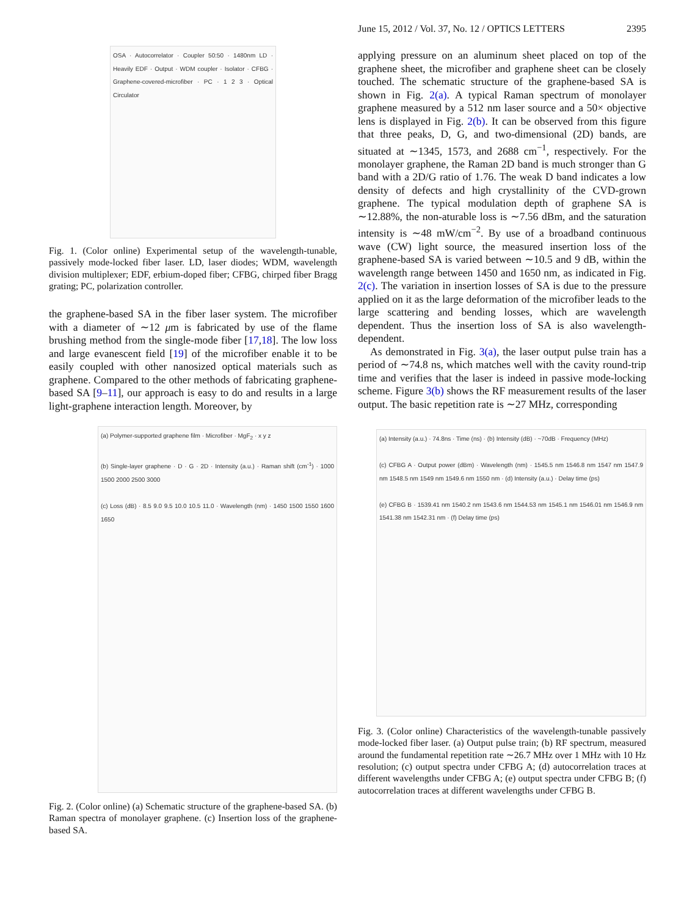June 15, 2012 / Vol. 37, No. 12 / OPTICS LETTERS 2395
OSA · Autocorrelator · Coupler 50:50 · 1480nm LD · Heavily EDF · Output · WDM coupler · Isolator · CFBG · Graphene-covered-microfiber · PC · 1 2 3 · Optical Circulator
Fig. 1. (Color online) Experimental setup of the wavelength-tunable, passively mode-locked fiber laser. LD, laser diodes; WDM, wavelength division multiplexer; EDF, erbium-doped fiber; CFBG, chirped fiber Bragg grating; PC, polarization controller.
the graphene-based SA in the fiber laser system. The microfiber with a diameter of ∼12 μm is fabricated by use of the flame brushing method from the single-mode fiber [17,18]. The low loss and large evanescent field [19] of the microfiber enable it to be easily coupled with other nanosized optical materials such as graphene. Compared to the other methods of fabricating graphene-based SA [9–11], our approach is easy to do and results in a large light-graphene interaction length. Moreover, by
(a) Polymer-supported graphene film · Microfiber · MgF<sub>2</sub> · x y z
(b) Single-layer graphene · D · G · 2D · Intensity (a.u.) · Raman shift (cm<sup>-1</sup>) · 1000 1500 2000 2500 3000
(c) Loss (dB) · 8.5 9.0 9.5 10.0 10.5 11.0 · Wavelength (nm) · 1450 1500 1550 1600 1650
Fig. 2. (Color online) (a) Schematic structure of the graphene-based SA. (b) Raman spectra of monolayer graphene. (c) Insertion loss of the graphene-based SA.
applying pressure on an aluminum sheet placed on top of the graphene sheet, the microfiber and graphene sheet can be closely touched. The schematic structure of the graphene-based SA is shown in Fig. 2(a). A typical Raman spectrum of monolayer graphene measured by a 512 nm laser source and a 50× objective lens is displayed in Fig. 2(b). It can be observed from this figure that three peaks, D, G, and two-dimensional (2D) bands, are situated at ∼1345, 1573, and 2688 cm<sup>−1</sup>, respectively. For the monolayer graphene, the Raman 2D band is much stronger than G band with a 2D/G ratio of 1.76. The weak D band indicates a low density of defects and high crystallinity of the CVD-grown graphene. The typical modulation depth of graphene SA is ∼12.88%, the non-aturable loss is ∼7.56 dBm, and the saturation intensity is ∼48 mW/cm<sup>−2</sup>. By use of a broadband continuous wave (CW) light source, the measured insertion loss of the graphene-based SA is varied between ∼10.5 and 9 dB, within the wavelength range between 1450 and 1650 nm, as indicated in Fig. 2(c). The variation in insertion losses of SA is due to the pressure applied on it as the large deformation of the microfiber leads to the large scattering and bending losses, which are wavelength dependent. Thus the insertion loss of SA is also wavelength-dependent.
As demonstrated in Fig. 3(a), the laser output pulse train has a period of ∼74.8 ns, which matches well with the cavity round-trip time and verifies that the laser is indeed in passive mode-locking scheme. Figure 3(b) shows the RF measurement results of the laser output. The basic repetition rate is ∼27 MHz, corresponding
(a) Intensity (a.u.) · 74.8ns · Time (ns) · (b) Intensity (dB) · ~70dB · Frequency (MHz)
(c) CFBG A · Output power (dBm) · Wavelength (nm) · 1545.5 nm 1546.8 nm 1547 nm 1547.9 nm 1548.5 nm 1549 nm 1549.6 nm 1550 nm · (d) Intensity (a.u.) · Delay time (ps)
(e) CFBG B · 1539.41 nm 1540.2 nm 1543.6 nm 1544.53 nm 1545.1 nm 1546.01 nm 1546.9 nm 1541.38 nm 1542.31 nm · (f) Delay time (ps)
Fig. 3. (Color online) Characteristics of the wavelength-tunable passively mode-locked fiber laser. (a) Output pulse train; (b) RF spectrum, measured around the fundamental repetition rate ∼26.7 MHz over 1 MHz with 10 Hz resolution; (c) output spectra under CFBG A; (d) autocorrelation traces at different wavelengths under CFBG A; (e) output spectra under CFBG B; (f) autocorrelation traces at different wavelengths under CFBG B.